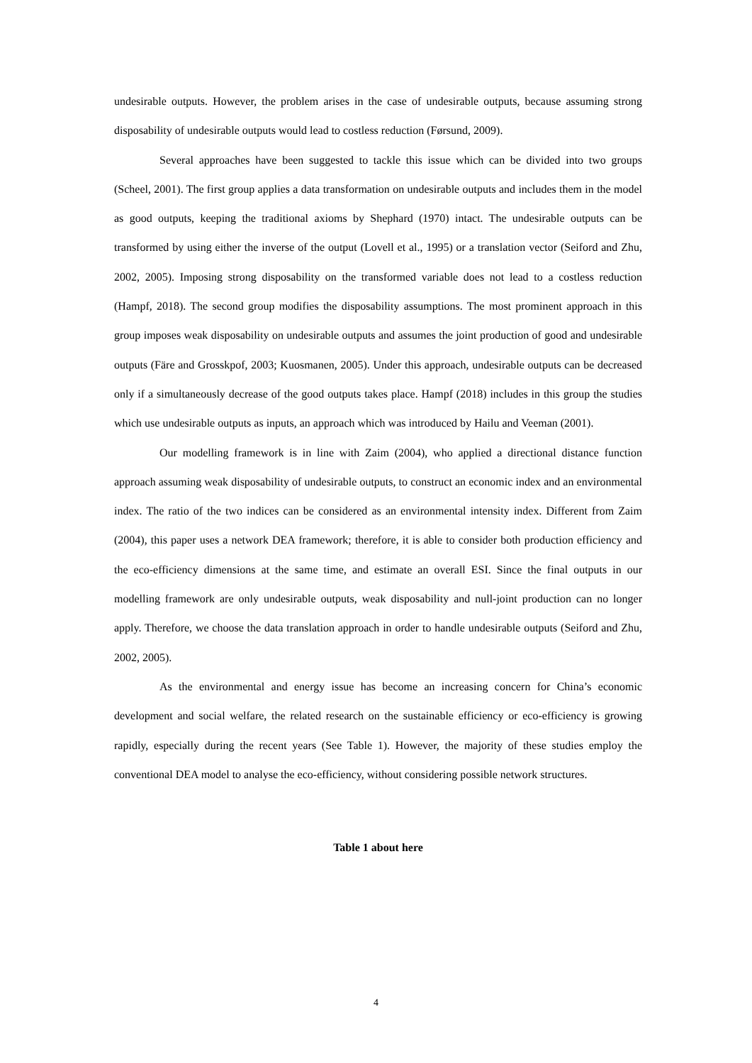undesirable outputs. However, the problem arises in the case of undesirable outputs, because assuming strong disposability of undesirable outputs would lead to costless reduction (Førsund, 2009).
Several approaches have been suggested to tackle this issue which can be divided into two groups (Scheel, 2001). The first group applies a data transformation on undesirable outputs and includes them in the model as good outputs, keeping the traditional axioms by Shephard (1970) intact. The undesirable outputs can be transformed by using either the inverse of the output (Lovell et al., 1995) or a translation vector (Seiford and Zhu, 2002, 2005). Imposing strong disposability on the transformed variable does not lead to a costless reduction (Hampf, 2018). The second group modifies the disposability assumptions. The most prominent approach in this group imposes weak disposability on undesirable outputs and assumes the joint production of good and undesirable outputs (Färe and Grosskpof, 2003; Kuosmanen, 2005). Under this approach, undesirable outputs can be decreased only if a simultaneously decrease of the good outputs takes place. Hampf (2018) includes in this group the studies which use undesirable outputs as inputs, an approach which was introduced by Hailu and Veeman (2001).
Our modelling framework is in line with Zaim (2004), who applied a directional distance function approach assuming weak disposability of undesirable outputs, to construct an economic index and an environmental index. The ratio of the two indices can be considered as an environmental intensity index. Different from Zaim (2004), this paper uses a network DEA framework; therefore, it is able to consider both production efficiency and the eco-efficiency dimensions at the same time, and estimate an overall ESI. Since the final outputs in our modelling framework are only undesirable outputs, weak disposability and null-joint production can no longer apply. Therefore, we choose the data translation approach in order to handle undesirable outputs (Seiford and Zhu, 2002, 2005).
As the environmental and energy issue has become an increasing concern for China’s economic development and social welfare, the related research on the sustainable efficiency or eco-efficiency is growing rapidly, especially during the recent years (See Table 1). However, the majority of these studies employ the conventional DEA model to analyse the eco-efficiency, without considering possible network structures.
Table 1 about here
4